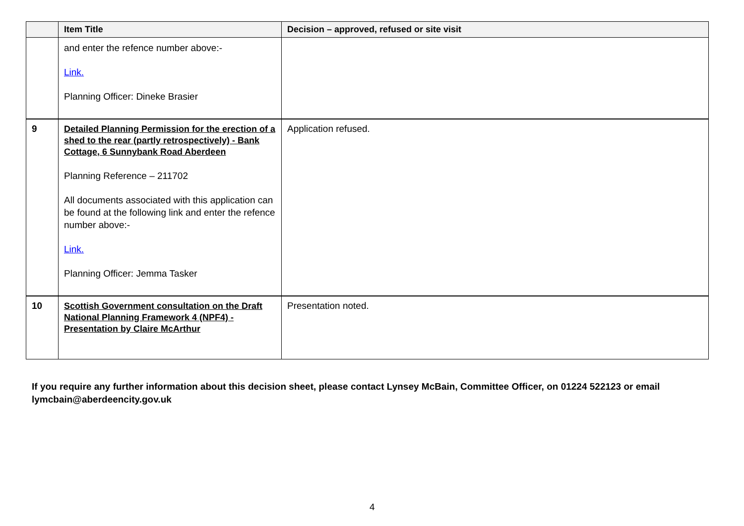| | Item Title | Decision – approved, refused or site visit |
| --- | --- | --- |
| | and enter the refence number above:- Link. Planning Officer: Dineke Brasier | |
| 9 | Detailed Planning Permission for the erection of a shed to the rear (partly retrospectively) - Bank Cottage, 6 Sunnybank Road Aberdeen Planning Reference – 211702 All documents associated with this application can be found at the following link and enter the refence number above:- Link. Planning Officer: Jemma Tasker | Application refused. |
| 10 | Scottish Government consultation on the Draft National Planning Framework 4 (NPF4) - Presentation by Claire McArthur | Presentation noted. |
If you require any further information about this decision sheet, please contact Lynsey McBain, Committee Officer, on 01224 522123 or email lymcbain@aberdeencity.gov.uk
4